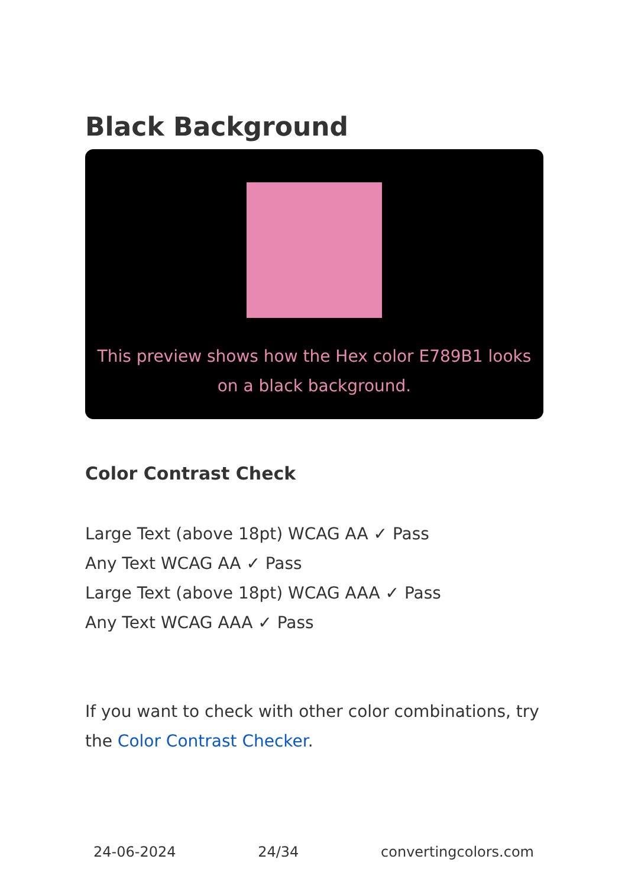Black Background
This preview shows how the Hex color E789B1 looks on a black background.
Color Contrast Check
Large Text (above 18pt) WCAG AA ✓ Pass
Any Text WCAG AA ✓ Pass
Large Text (above 18pt) WCAG AAA ✓ Pass
Any Text WCAG AAA ✓ Pass
If you want to check with other color combinations, try the Color Contrast Checker.
24-06-2024 24/34 convertingcolors.com